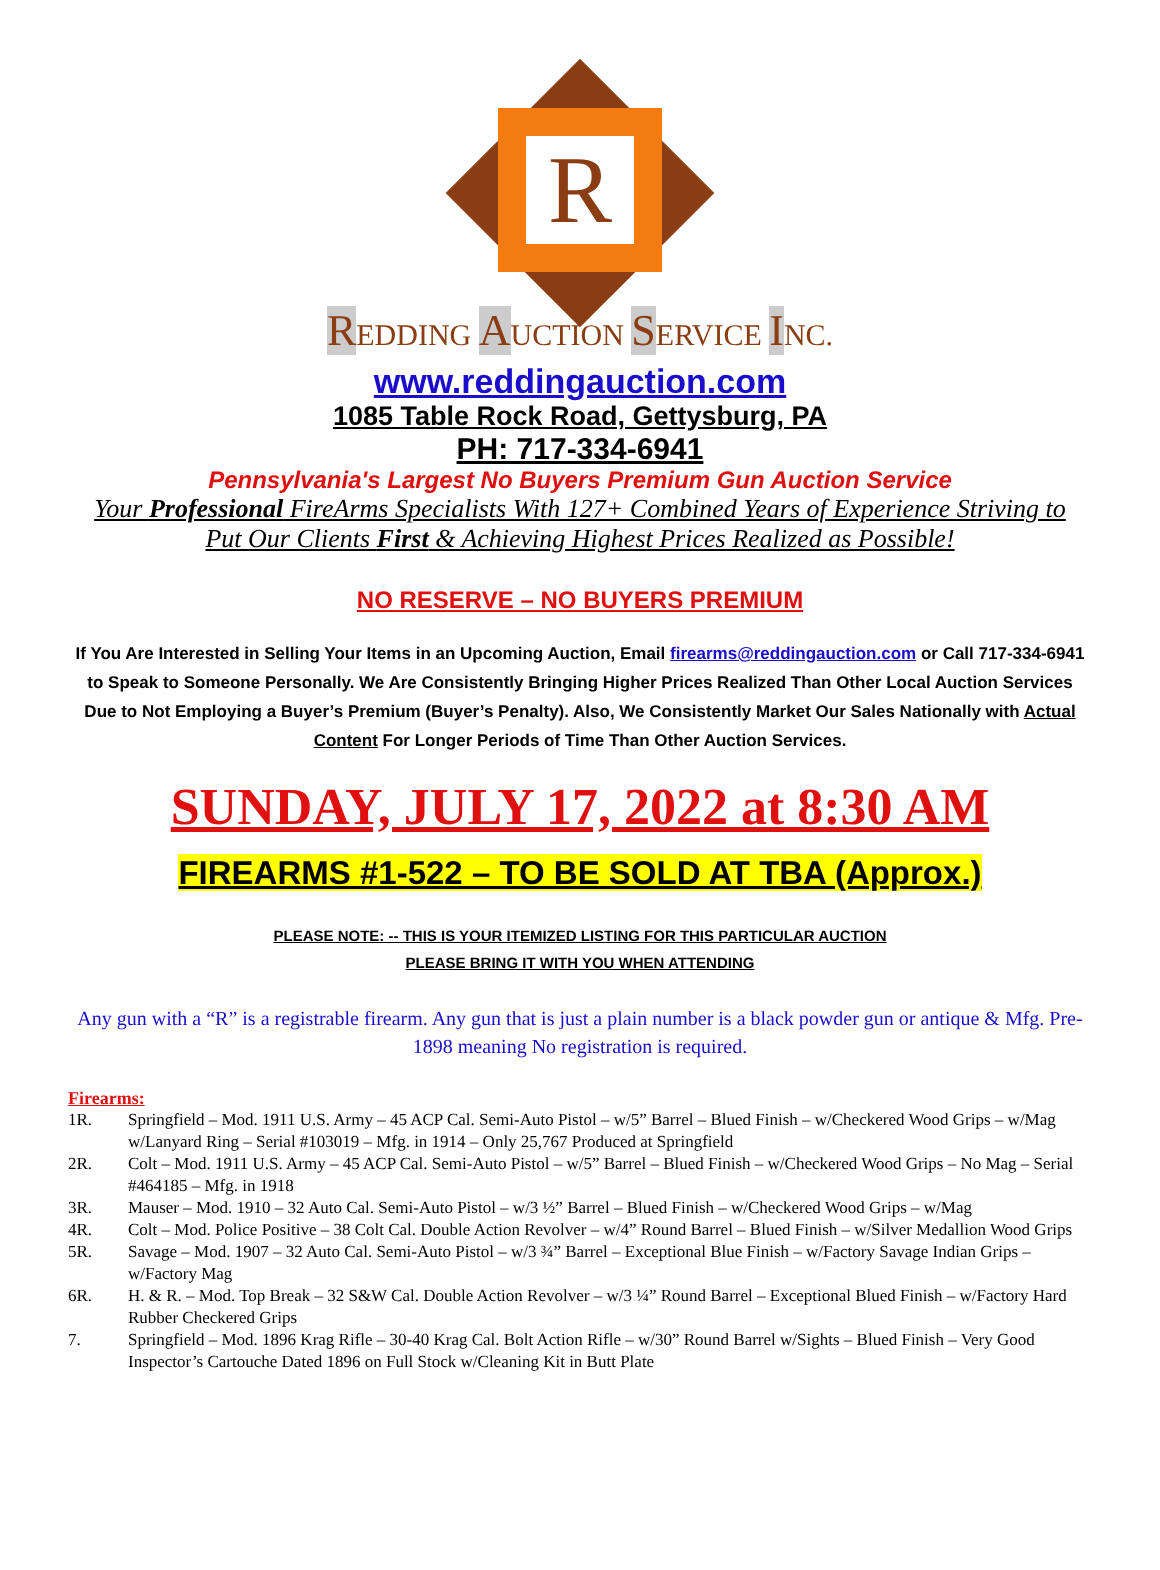R
REDDING AUCTION SERVICE INC.
www.reddingauction.com
1085 Table Rock Road, Gettysburg, PA
PH: 717-334-6941
Pennsylvania's Largest No Buyers Premium Gun Auction Service
Your Professional FireArms Specialists With 127+ Combined Years of Experience Striving to Put Our Clients First & Achieving Highest Prices Realized as Possible!
NO RESERVE – NO BUYERS PREMIUM
If You Are Interested in Selling Your Items in an Upcoming Auction, Email firearms@reddingauction.com or Call 717-334-6941 to Speak to Someone Personally. We Are Consistently Bringing Higher Prices Realized Than Other Local Auction Services Due to Not Employing a Buyer’s Premium (Buyer’s Penalty). Also, We Consistently Market Our Sales Nationally with Actual Content For Longer Periods of Time Than Other Auction Services.
SUNDAY, JULY 17, 2022 at 8:30 AM
FIREARMS #1-522 – TO BE SOLD AT TBA (Approx.)
PLEASE NOTE: -- THIS IS YOUR ITEMIZED LISTING FOR THIS PARTICULAR AUCTION
PLEASE BRING IT WITH YOU WHEN ATTENDING
Any gun with a “R” is a registrable firearm. Any gun that is just a plain number is a black powder gun or antique & Mfg. Pre-1898 meaning No registration is required.
Firearms:
1R. Springfield – Mod. 1911 U.S. Army – 45 ACP Cal. Semi-Auto Pistol – w/5” Barrel – Blued Finish – w/Checkered Wood Grips – w/Mag w/Lanyard Ring – Serial #103019 – Mfg. in 1914 – Only 25,767 Produced at Springfield
2R. Colt – Mod. 1911 U.S. Army – 45 ACP Cal. Semi-Auto Pistol – w/5” Barrel – Blued Finish – w/Checkered Wood Grips – No Mag – Serial #464185 – Mfg. in 1918
3R. Mauser – Mod. 1910 – 32 Auto Cal. Semi-Auto Pistol – w/3 ½” Barrel – Blued Finish – w/Checkered Wood Grips – w/Mag
4R. Colt – Mod. Police Positive – 38 Colt Cal. Double Action Revolver – w/4” Round Barrel – Blued Finish – w/Silver Medallion Wood Grips
5R. Savage – Mod. 1907 – 32 Auto Cal. Semi-Auto Pistol – w/3 ¾” Barrel – Exceptional Blue Finish – w/Factory Savage Indian Grips – w/Factory Mag
6R. H. & R. – Mod. Top Break – 32 S&W Cal. Double Action Revolver – w/3 ¼” Round Barrel – Exceptional Blued Finish – w/Factory Hard Rubber Checkered Grips
7. Springfield – Mod. 1896 Krag Rifle – 30-40 Krag Cal. Bolt Action Rifle – w/30” Round Barrel w/Sights – Blued Finish – Very Good Inspector’s Cartouche Dated 1896 on Full Stock w/Cleaning Kit in Butt Plate